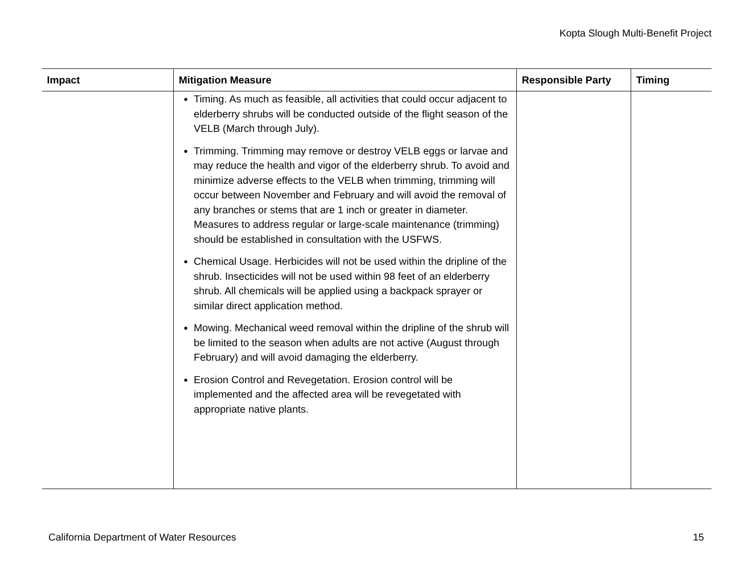Kopta Slough Multi-Benefit Project
| Impact | Mitigation Measure | Responsible Party | Timing |
| --- | --- | --- | --- |
| | Timing. As much as feasible, all activities that could occur adjacent to elderberry shrubs will be conducted outside of the flight season of the VELB (March through July). Trimming. Trimming may remove or destroy VELB eggs or larvae and may reduce the health and vigor of the elderberry shrub. To avoid and minimize adverse effects to the VELB when trimming, trimming will occur between November and February and will avoid the removal of any branches or stems that are 1 inch or greater in diameter. Measures to address regular or large-scale maintenance (trimming) should be established in consultation with the USFWS. Chemical Usage. Herbicides will not be used within the dripline of the shrub. Insecticides will not be used within 98 feet of an elderberry shrub. All chemicals will be applied using a backpack sprayer or similar direct application method. Mowing. Mechanical weed removal within the dripline of the shrub will be limited to the season when adults are not active (August through February) and will avoid damaging the elderberry. Erosion Control and Revegetation. Erosion control will be implemented and the affected area will be revegetated with appropriate native plants. | | |
California Department of Water Resources 15